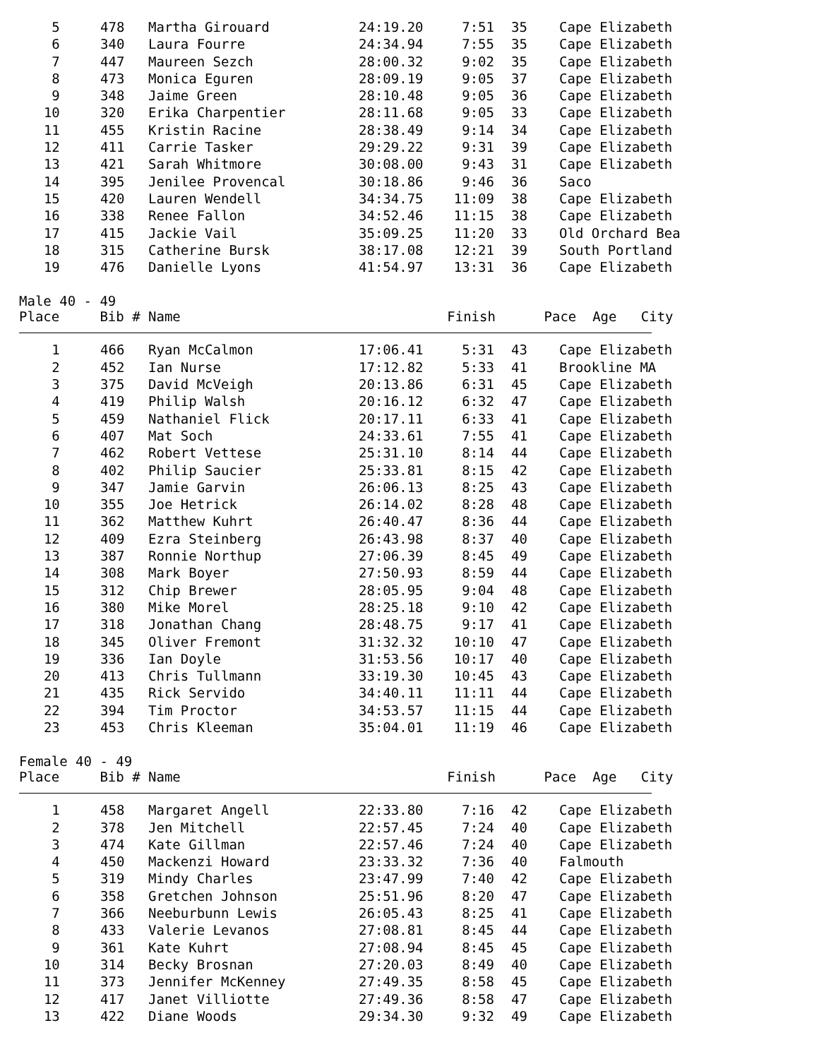| 5 | 478 | Martha Girouard | 24:19.20 | 7:51 | 35 | Cape Elizabeth |
| 6 | 340 | Laura Fourre | 24:34.94 | 7:55 | 35 | Cape Elizabeth |
| 7 | 447 | Maureen Sezch | 28:00.32 | 9:02 | 35 | Cape Elizabeth |
| 8 | 473 | Monica Eguren | 28:09.19 | 9:05 | 37 | Cape Elizabeth |
| 9 | 348 | Jaime Green | 28:10.48 | 9:05 | 36 | Cape Elizabeth |
| 10 | 320 | Erika Charpentier | 28:11.68 | 9:05 | 33 | Cape Elizabeth |
| 11 | 455 | Kristin Racine | 28:38.49 | 9:14 | 34 | Cape Elizabeth |
| 12 | 411 | Carrie Tasker | 29:29.22 | 9:31 | 39 | Cape Elizabeth |
| 13 | 421 | Sarah Whitmore | 30:08.00 | 9:43 | 31 | Cape Elizabeth |
| 14 | 395 | Jenilee Provencal | 30:18.86 | 9:46 | 36 | Saco |
| 15 | 420 | Lauren Wendell | 34:34.75 | 11:09 | 38 | Cape Elizabeth |
| 16 | 338 | Renee Fallon | 34:52.46 | 11:15 | 38 | Cape Elizabeth |
| 17 | 415 | Jackie Vail | 35:09.25 | 11:20 | 33 | Old Orchard Bea |
| 18 | 315 | Catherine Bursk | 38:17.08 | 12:21 | 39 | South Portland |
| 19 | 476 | Danielle Lyons | 41:54.97 | 13:31 | 36 | Cape Elizabeth |
Male 40 - 49
Place Bib # Name Finish Pace Age City
| 1 | 466 | Ryan McCalmon | 17:06.41 | 5:31 | 43 | Cape Elizabeth |
| 2 | 452 | Ian Nurse | 17:12.82 | 5:33 | 41 | Brookline MA |
| 3 | 375 | David McVeigh | 20:13.86 | 6:31 | 45 | Cape Elizabeth |
| 4 | 419 | Philip Walsh | 20:16.12 | 6:32 | 47 | Cape Elizabeth |
| 5 | 459 | Nathaniel Flick | 20:17.11 | 6:33 | 41 | Cape Elizabeth |
| 6 | 407 | Mat Soch | 24:33.61 | 7:55 | 41 | Cape Elizabeth |
| 7 | 462 | Robert Vettese | 25:31.10 | 8:14 | 44 | Cape Elizabeth |
| 8 | 402 | Philip Saucier | 25:33.81 | 8:15 | 42 | Cape Elizabeth |
| 9 | 347 | Jamie Garvin | 26:06.13 | 8:25 | 43 | Cape Elizabeth |
| 10 | 355 | Joe Hetrick | 26:14.02 | 8:28 | 48 | Cape Elizabeth |
| 11 | 362 | Matthew Kuhrt | 26:40.47 | 8:36 | 44 | Cape Elizabeth |
| 12 | 409 | Ezra Steinberg | 26:43.98 | 8:37 | 40 | Cape Elizabeth |
| 13 | 387 | Ronnie Northup | 27:06.39 | 8:45 | 49 | Cape Elizabeth |
| 14 | 308 | Mark Boyer | 27:50.93 | 8:59 | 44 | Cape Elizabeth |
| 15 | 312 | Chip Brewer | 28:05.95 | 9:04 | 48 | Cape Elizabeth |
| 16 | 380 | Mike Morel | 28:25.18 | 9:10 | 42 | Cape Elizabeth |
| 17 | 318 | Jonathan Chang | 28:48.75 | 9:17 | 41 | Cape Elizabeth |
| 18 | 345 | Oliver Fremont | 31:32.32 | 10:10 | 47 | Cape Elizabeth |
| 19 | 336 | Ian Doyle | 31:53.56 | 10:17 | 40 | Cape Elizabeth |
| 20 | 413 | Chris Tullmann | 33:19.30 | 10:45 | 43 | Cape Elizabeth |
| 21 | 435 | Rick Servido | 34:40.11 | 11:11 | 44 | Cape Elizabeth |
| 22 | 394 | Tim Proctor | 34:53.57 | 11:15 | 44 | Cape Elizabeth |
| 23 | 453 | Chris Kleeman | 35:04.01 | 11:19 | 46 | Cape Elizabeth |
Female 40 - 49
Place Bib # Name Finish Pace Age City
| 1 | 458 | Margaret Angell | 22:33.80 | 7:16 | 42 | Cape Elizabeth |
| 2 | 378 | Jen Mitchell | 22:57.45 | 7:24 | 40 | Cape Elizabeth |
| 3 | 474 | Kate Gillman | 22:57.46 | 7:24 | 40 | Cape Elizabeth |
| 4 | 450 | Mackenzi Howard | 23:33.32 | 7:36 | 40 | Falmouth |
| 5 | 319 | Mindy Charles | 23:47.99 | 7:40 | 42 | Cape Elizabeth |
| 6 | 358 | Gretchen Johnson | 25:51.96 | 8:20 | 47 | Cape Elizabeth |
| 7 | 366 | Neeburbunn Lewis | 26:05.43 | 8:25 | 41 | Cape Elizabeth |
| 8 | 433 | Valerie Levanos | 27:08.81 | 8:45 | 44 | Cape Elizabeth |
| 9 | 361 | Kate Kuhrt | 27:08.94 | 8:45 | 45 | Cape Elizabeth |
| 10 | 314 | Becky Brosnan | 27:20.03 | 8:49 | 40 | Cape Elizabeth |
| 11 | 373 | Jennifer McKenney | 27:49.35 | 8:58 | 45 | Cape Elizabeth |
| 12 | 417 | Janet Villiotte | 27:49.36 | 8:58 | 47 | Cape Elizabeth |
| 13 | 422 | Diane Woods | 29:34.30 | 9:32 | 49 | Cape Elizabeth |